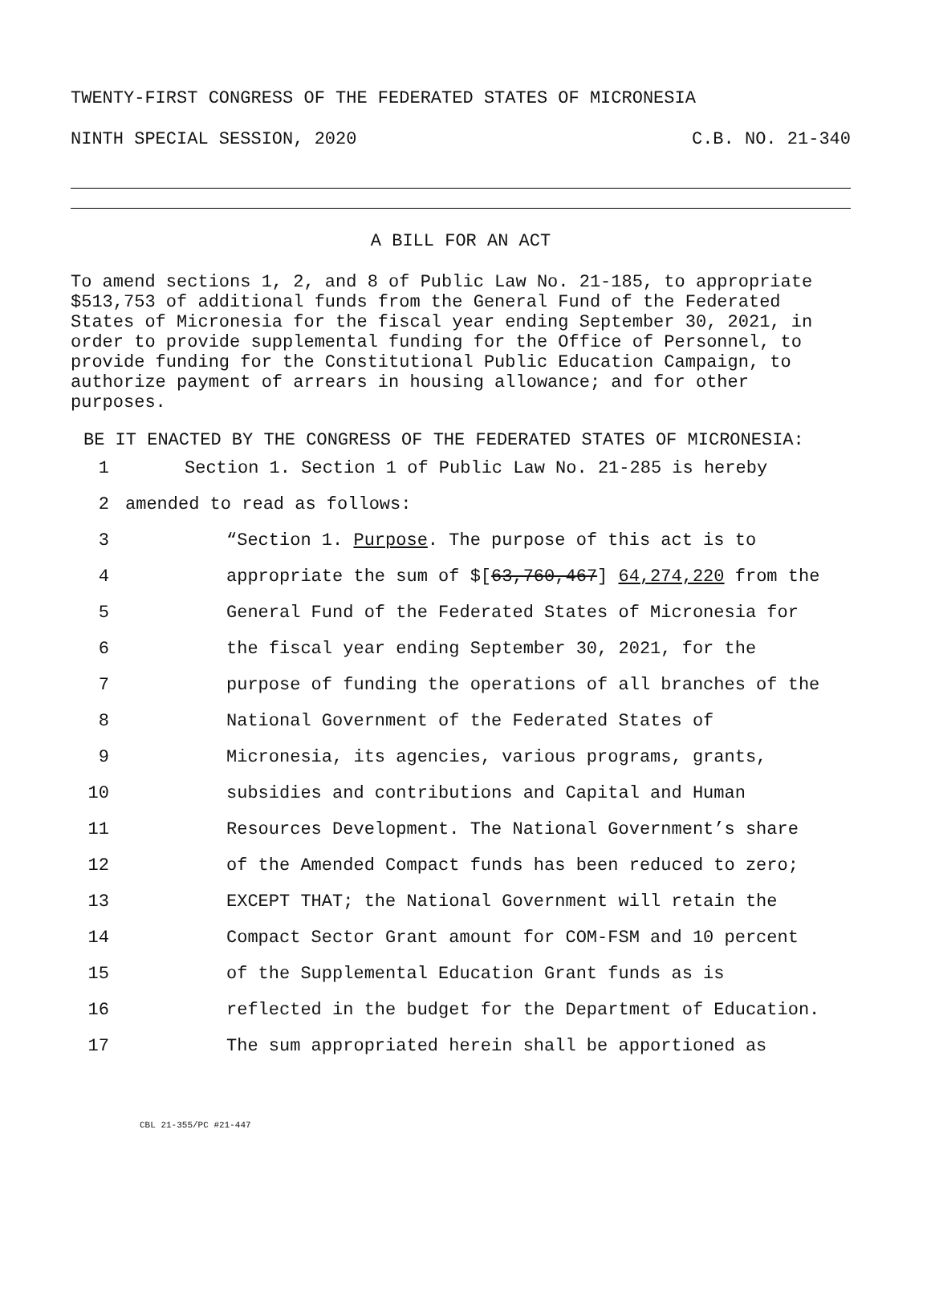TWENTY-FIRST CONGRESS OF THE FEDERATED STATES OF MICRONESIA
NINTH SPECIAL SESSION, 2020 C.B. NO. 21-340
A BILL FOR AN ACT
To amend sections 1, 2, and 8 of Public Law No. 21-185, to appropriate $513,753 of additional funds from the General Fund of the Federated States of Micronesia for the fiscal year ending September 30, 2021, in order to provide supplemental funding for the Office of Personnel, to provide funding for the Constitutional Public Education Campaign, to authorize payment of arrears in housing allowance; and for other purposes.
BE IT ENACTED BY THE CONGRESS OF THE FEDERATED STATES OF MICRONESIA:
1 Section 1. Section 1 of Public Law No. 21-285 is hereby
2 amended to read as follows:
3 “Section 1. Purpose. The purpose of this act is to
4 appropriate the sum of $[63,760,467] 64,274,220 from the
5 General Fund of the Federated States of Micronesia for
6 the fiscal year ending September 30, 2021, for the
7 purpose of funding the operations of all branches of the
8 National Government of the Federated States of
9 Micronesia, its agencies, various programs, grants,
10 subsidies and contributions and Capital and Human
11 Resources Development. The National Government’s share
12 of the Amended Compact funds has been reduced to zero;
13 EXCEPT THAT; the National Government will retain the
14 Compact Sector Grant amount for COM-FSM and 10 percent
15 of the Supplemental Education Grant funds as is
16 reflected in the budget for the Department of Education.
17 The sum appropriated herein shall be apportioned as
CBL 21-355/PC #21-447